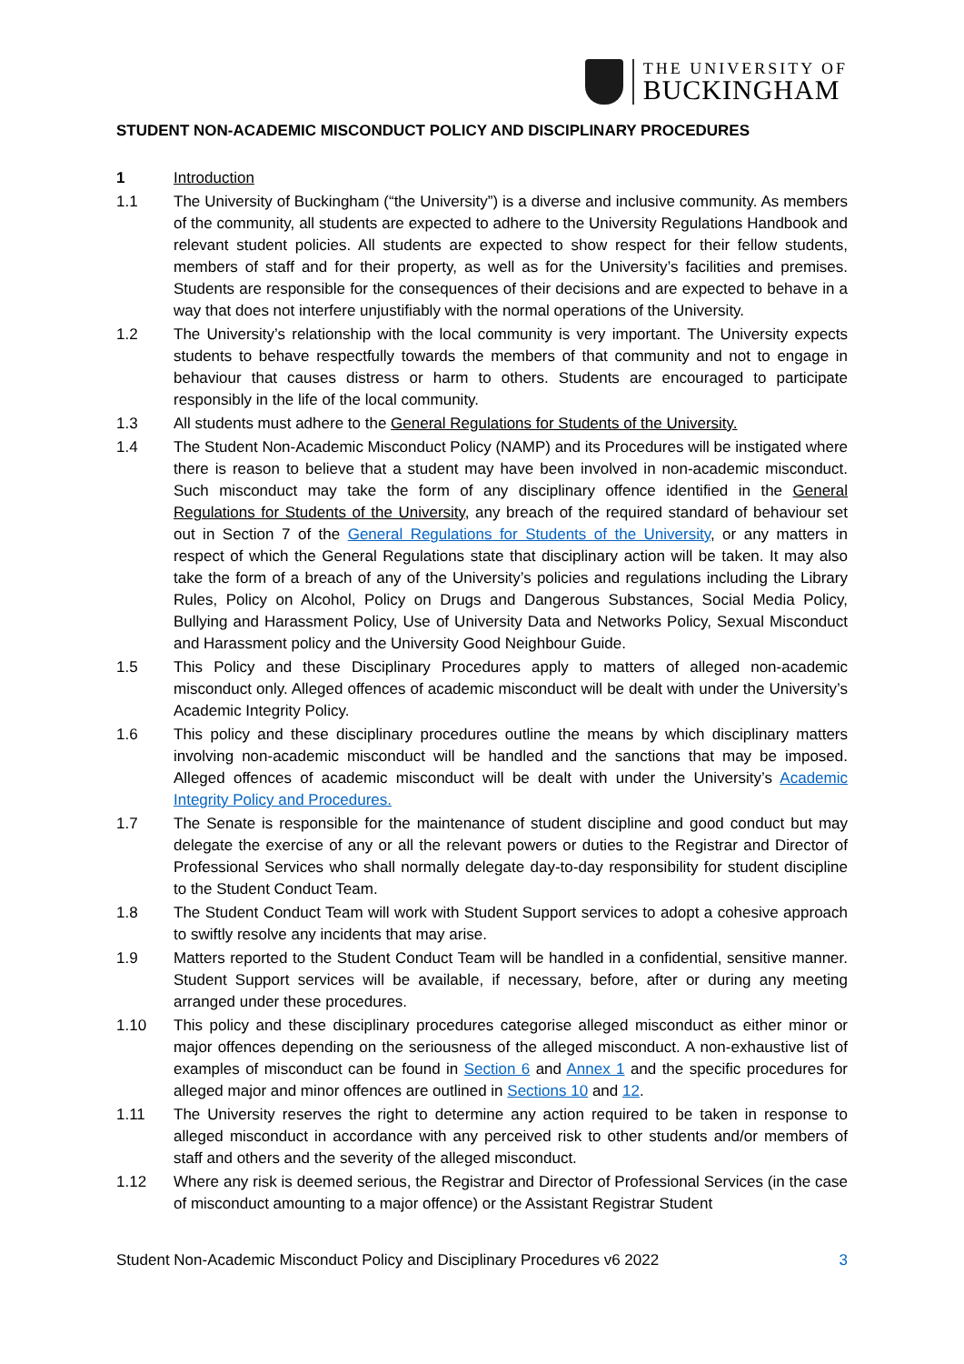THE UNIVERSITY OF
BUCKINGHAM
STUDENT NON-ACADEMIC MISCONDUCT POLICY AND DISCIPLINARY PROCEDURES
1 Introduction
1.1 The University of Buckingham (“the University”) is a diverse and inclusive community. As members of the community, all students are expected to adhere to the University Regulations Handbook and relevant student policies. All students are expected to show respect for their fellow students, members of staff and for their property, as well as for the University’s facilities and premises. Students are responsible for the consequences of their decisions and are expected to behave in a way that does not interfere unjustifiably with the normal operations of the University.
1.2 The University’s relationship with the local community is very important. The University expects students to behave respectfully towards the members of that community and not to engage in behaviour that causes distress or harm to others. Students are encouraged to participate responsibly in the life of the local community.
1.3 All students must adhere to the General Regulations for Students of the University.
1.4 The Student Non-Academic Misconduct Policy (NAMP) and its Procedures will be instigated where there is reason to believe that a student may have been involved in non-academic misconduct. Such misconduct may take the form of any disciplinary offence identified in the General Regulations for Students of the University, any breach of the required standard of behaviour set out in Section 7 of the General Regulations for Students of the University, or any matters in respect of which the General Regulations state that disciplinary action will be taken. It may also take the form of a breach of any of the University’s policies and regulations including the Library Rules, Policy on Alcohol, Policy on Drugs and Dangerous Substances, Social Media Policy, Bullying and Harassment Policy, Use of University Data and Networks Policy, Sexual Misconduct and Harassment policy and the University Good Neighbour Guide.
1.5 This Policy and these Disciplinary Procedures apply to matters of alleged non-academic misconduct only. Alleged offences of academic misconduct will be dealt with under the University’s Academic Integrity Policy.
1.6 This policy and these disciplinary procedures outline the means by which disciplinary matters involving non-academic misconduct will be handled and the sanctions that may be imposed. Alleged offences of academic misconduct will be dealt with under the University’s Academic Integrity Policy and Procedures.
1.7 The Senate is responsible for the maintenance of student discipline and good conduct but may delegate the exercise of any or all the relevant powers or duties to the Registrar and Director of Professional Services who shall normally delegate day-to-day responsibility for student discipline to the Student Conduct Team.
1.8 The Student Conduct Team will work with Student Support services to adopt a cohesive approach to swiftly resolve any incidents that may arise.
1.9 Matters reported to the Student Conduct Team will be handled in a confidential, sensitive manner. Student Support services will be available, if necessary, before, after or during any meeting arranged under these procedures.
1.10 This policy and these disciplinary procedures categorise alleged misconduct as either minor or major offences depending on the seriousness of the alleged misconduct. A non-exhaustive list of examples of misconduct can be found in Section 6 and Annex 1 and the specific procedures for alleged major and minor offences are outlined in Sections 10 and 12.
1.11 The University reserves the right to determine any action required to be taken in response to alleged misconduct in accordance with any perceived risk to other students and/or members of staff and others and the severity of the alleged misconduct.
1.12 Where any risk is deemed serious, the Registrar and Director of Professional Services (in the case of misconduct amounting to a major offence) or the Assistant Registrar Student
Student Non-Academic Misconduct Policy and Disciplinary Procedures v6 2022 3